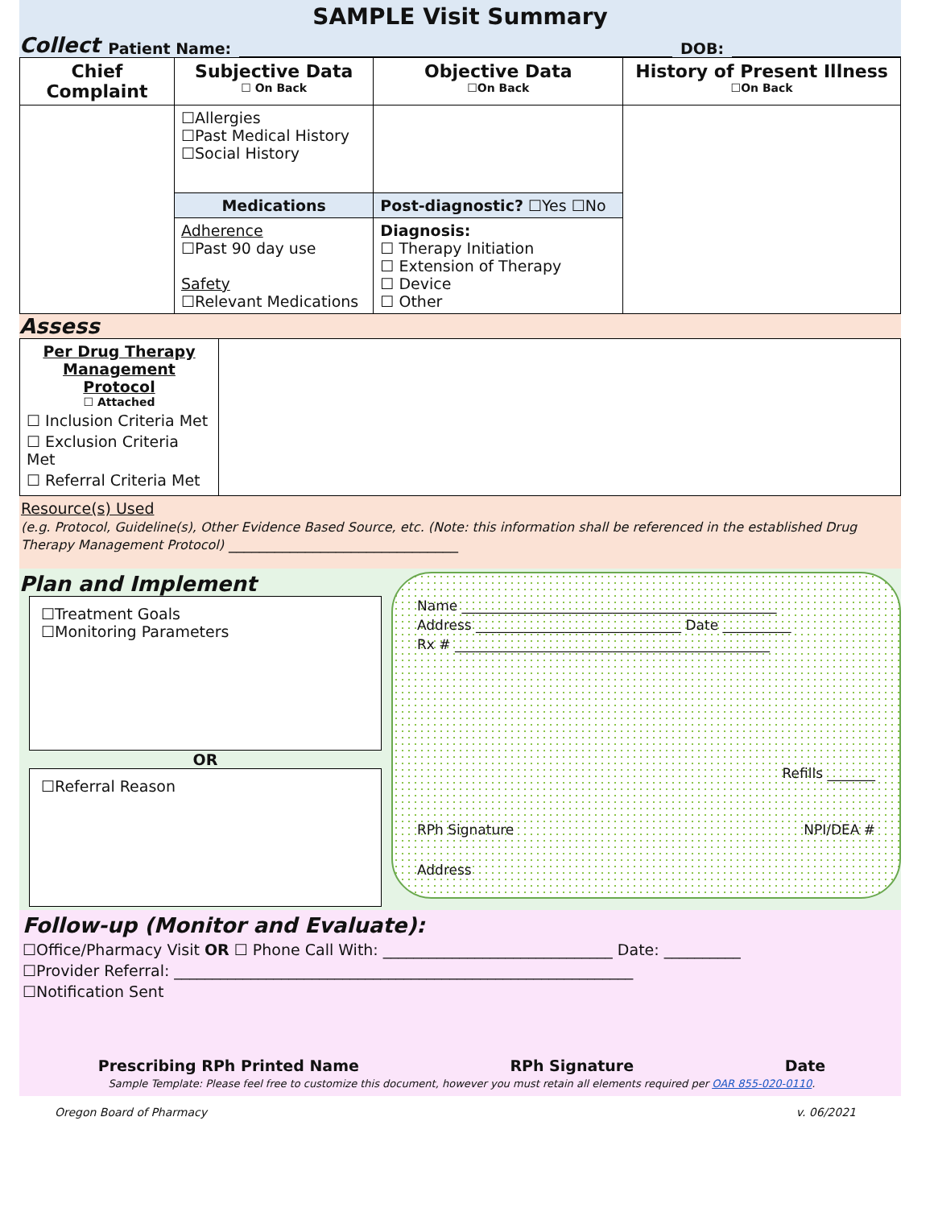SAMPLE Visit Summary
Collect Patient Name: DOB:
| Chief Complaint | Subjective Data ☐ On Back | Objective Data ☐On Back | History of Present Illness ☐On Back |
| --- | --- | --- | --- |
| | ☐Allergies ☐Past Medical History ☐Social History | | |
| | Medications | Post-diagnostic? ☐Yes ☐No | |
| | Adherence ☐Past 90 day use Safety ☐Relevant Medications | Diagnosis: ☐ Therapy Initiation ☐ Extension of Therapy ☐ Device ☐ Other | |
Assess
| Per Drug Therapy Management Protocol ☐ Attached ☐ Inclusion Criteria Met ☐ Exclusion Criteria Met ☐ Referral Criteria Met | |
Resource(s) Used
(e.g. Protocol, Guideline(s), Other Evidence Based Source, etc. (Note: this information shall be referenced in the established Drug Therapy Management Protocol) ______________________________
Plan and Implement
☐Treatment Goals
☐Monitoring Parameters
OR
☐Referral Reason
Name ______________________________________________
Address ______________________________ Date __________
Rx # ______________________________________________
Refills _______
RPh Signature NPI/DEA #
Address
Follow-up (Monitor and Evaluate):
☐Office/Pharmacy Visit OR ☐ Phone Call With: ______________________________ Date: __________
☐Provider Referral: ____________________________________________________________
☐Notification Sent
Prescribing RPh Printed Name RPh Signature Date
Sample Template: Please feel free to customize this document, however you must retain all elements required per OAR 855-020-0110.
Oregon Board of Pharmacy v. 06/2021